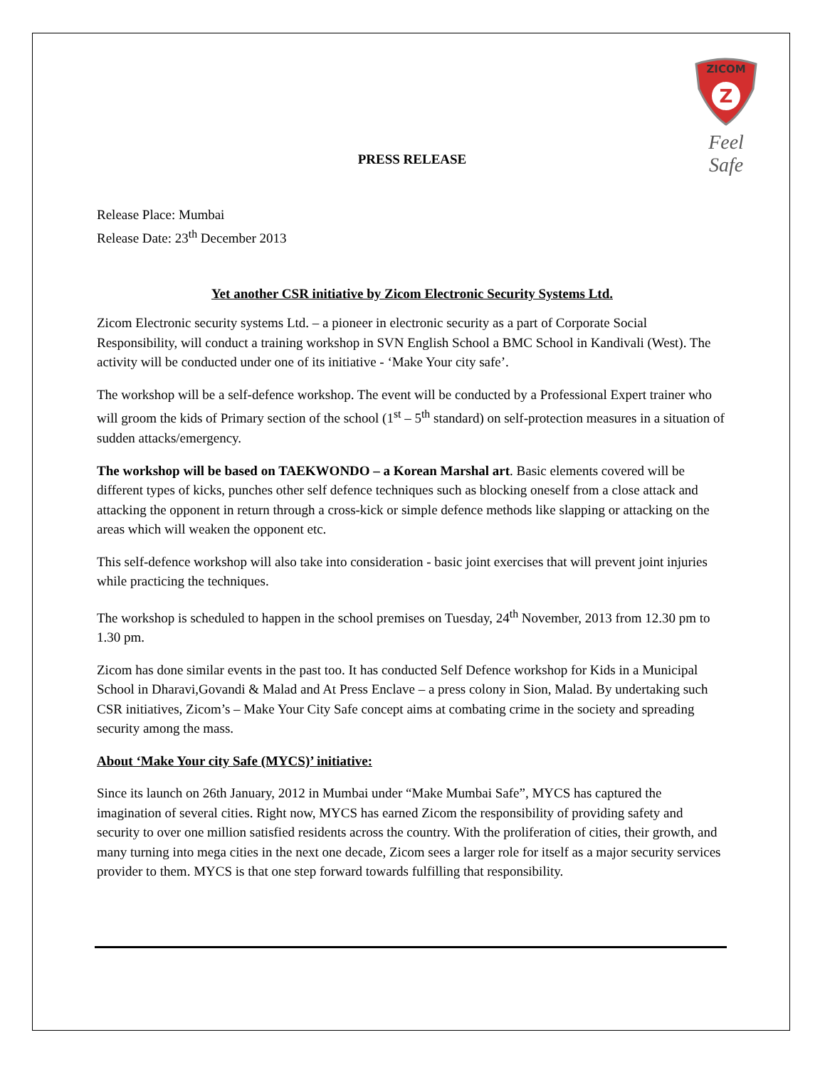ZICOM
Z
Feel Safe
PRESS RELEASE
Release Place: Mumbai
Release Date: 23<sup>th</sup> December 2013
Yet another CSR initiative by Zicom Electronic Security Systems Ltd.
Zicom Electronic security systems Ltd. – a pioneer in electronic security as a part of Corporate Social Responsibility, will conduct a training workshop in SVN English School a BMC School in Kandivali (West). The activity will be conducted under one of its initiative - ‘Make Your city safe’.
The workshop will be a self-defence workshop. The event will be conducted by a Professional Expert trainer who will groom the kids of Primary section of the school (1<sup>st</sup> – 5<sup>th</sup> standard) on self-protection measures in a situation of sudden attacks/emergency.
The workshop will be based on TAEKWONDO – a Korean Marshal art. Basic elements covered will be different types of kicks, punches other self defence techniques such as blocking oneself from a close attack and attacking the opponent in return through a cross-kick or simple defence methods like slapping or attacking on the areas which will weaken the opponent etc.
This self-defence workshop will also take into consideration - basic joint exercises that will prevent joint injuries while practicing the techniques.
The workshop is scheduled to happen in the school premises on Tuesday, 24<sup>th</sup> November, 2013 from 12.30 pm to 1.30 pm.
Zicom has done similar events in the past too. It has conducted Self Defence workshop for Kids in a Municipal School in Dharavi,Govandi & Malad and At Press Enclave – a press colony in Sion, Malad. By undertaking such CSR initiatives, Zicom’s – Make Your City Safe concept aims at combating crime in the society and spreading security among the mass.
About ‘Make Your city Safe (MYCS)’ initiative:
Since its launch on 26th January, 2012 in Mumbai under “Make Mumbai Safe”, MYCS has captured the imagination of several cities. Right now, MYCS has earned Zicom the responsibility of providing safety and security to over one million satisfied residents across the country. With the proliferation of cities, their growth, and many turning into mega cities in the next one decade, Zicom sees a larger role for itself as a major security services provider to them. MYCS is that one step forward towards fulfilling that responsibility.